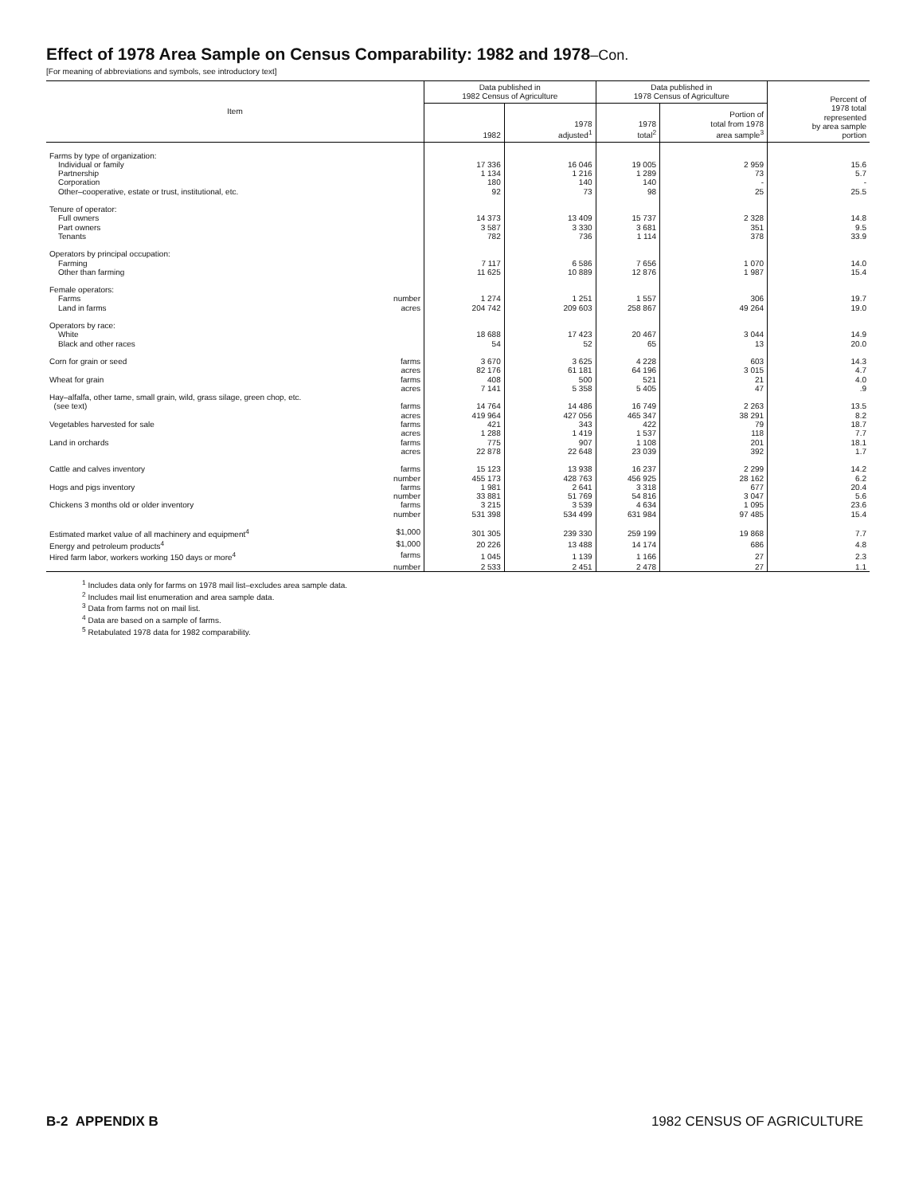Effect of 1978 Area Sample on Census Comparability: 1982 and 1978–Con.
[For meaning of abbreviations and symbols, see introductory text]
| Item | Data published in 1982 Census of Agriculture | | Data published in 1978 Census of Agriculture | | Percent of 1978 total represented by area sample portion |
| --- | --- | --- | --- | --- | --- |
| | 1982 | 1978 adjusted<sup>1</sup> | 1978 total<sup>2</sup> | Portion of total from 1978 area sample<sup>3</sup> | |
| Farms by type of organization: | | | | | |
| Individual or family | 17 336 | 16 046 | 19 005 | 2 959 | 15.6 |
| Partnership | 1 134 | 1 216 | 1 289 | 73 | 5.7 |
| Corporation | 180 | 140 | 140 | - | - |
| Other–cooperative, estate or trust, institutional, etc. | 92 | 73 | 98 | 25 | 25.5 |
| Tenure of operator: | | | | | |
| Full owners | 14 373 | 13 409 | 15 737 | 2 328 | 14.8 |
| Part owners | 3 587 | 3 330 | 3 681 | 351 | 9.5 |
| Tenants | 782 | 736 | 1 114 | 378 | 33.9 |
| Operators by principal occupation: | | | | | |
| Farming | 7 117 | 6 586 | 7 656 | 1 070 | 14.0 |
| Other than farming | 11 625 | 10 889 | 12 876 | 1 987 | 15.4 |
| Female operators: | | | | | |
| Farms number | 1 274 | 1 251 | 1 557 | 306 | 19.7 |
| Land in farms acres | 204 742 | 209 603 | 258 867 | 49 264 | 19.0 |
| Operators by race: | | | | | |
| White | 18 688 | 17 423 | 20 467 | 3 044 | 14.9 |
| Black and other races | 54 | 52 | 65 | 13 | 20.0 |
| Corn for grain or seed farms | 3 670 | 3 625 | 4 228 | 603 | 14.3 |
| acres | 82 176 | 61 181 | 64 196 | 3 015 | 4.7 |
| Wheat for grain farms | 408 | 500 | 521 | 21 | 4.0 |
| acres | 7 141 | 5 358 | 5 405 | 47 | .9 |
| Hay–alfalfa, other tame, small grain, wild, grass silage, green chop, etc. | | | | | |
| (see text) farms | 14 764 | 14 486 | 16 749 | 2 263 | 13.5 |
| acres | 419 964 | 427 056 | 465 347 | 38 291 | 8.2 |
| Vegetables harvested for sale farms | 421 | 343 | 422 | 79 | 18.7 |
| acres | 1 288 | 1 419 | 1 537 | 118 | 7.7 |
| Land in orchards farms | 775 | 907 | 1 108 | 201 | 18.1 |
| acres | 22 878 | 22 648 | 23 039 | 392 | 1.7 |
| Cattle and calves inventory farms | 15 123 | 13 938 | 16 237 | 2 299 | 14.2 |
| number | 455 173 | 428 763 | 456 925 | 28 162 | 6.2 |
| Hogs and pigs inventory farms | 1 981 | 2 641 | 3 318 | 677 | 20.4 |
| number | 33 881 | 51 769 | 54 816 | 3 047 | 5.6 |
| Chickens 3 months old or older inventory farms | 3 215 | 3 539 | 4 634 | 1 095 | 23.6 |
| number | 531 398 | 534 499 | 631 984 | 97 485 | 15.4 |
| Estimated market value of all machinery and equipment<sup>4</sup> $1,000 | 301 305 | 239 330 | 259 199 | 19 868 | 7.7 |
| Energy and petroleum products<sup>4</sup> $1,000 | 20 226 | 13 488 | 14 174 | 686 | 4.8 |
| Hired farm labor, workers working 150 days or more<sup>4</sup> farms | 1 045 | 1 139 | 1 166 | 27 | 2.3 |
| number | 2 533 | 2 451 | 2 478 | 27 | 1.1 |
<sup>1</sup> Includes data only for farms on 1978 mail list–excludes area sample data.
<sup>2</sup> Includes mail list enumeration and area sample data.
<sup>3</sup> Data from farms not on mail list.
<sup>4</sup> Data are based on a sample of farms.
<sup>5</sup> Retabulated 1978 data for 1982 comparability.
B-2 APPENDIX B 1982 CENSUS OF AGRICULTURE